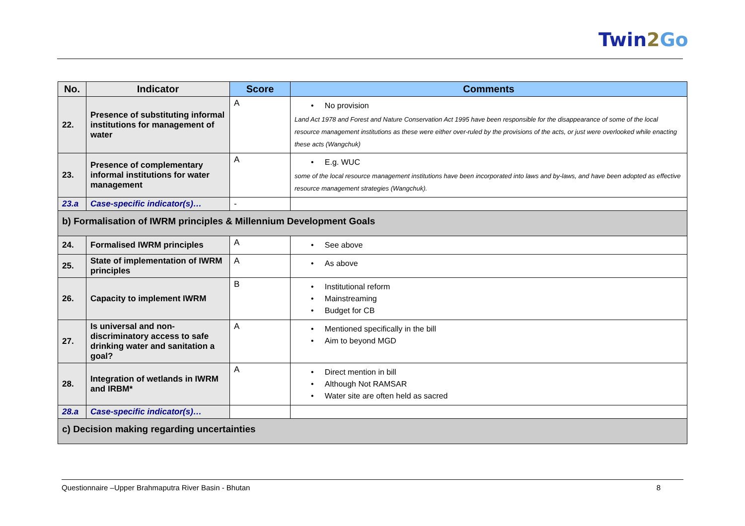Twin2 Go
| No. | Indicator | Score | Comments |
| --- | --- | --- | --- |
| 22. | Presence of substituting informal institutions for management of water | A | • No provision Land Act 1978 and Forest and Nature Conservation Act 1995 have been responsible for the disappearance of some of the local resource management institutions as these were either over-ruled by the provisions of the acts, or just were overlooked while enacting these acts (Wangchuk) |
| 23. | Presence of complementary informal institutions for water management | A | • E.g. WUC some of the local resource management institutions have been incorporated into laws and by-laws, and have been adopted as effective resource management strategies (Wangchuk). |
| 23.a | Case-specific indicator(s)… | - | |
| b) Formalisation of IWRM principles & Millennium Development Goals | | | |
| 24. | Formalised IWRM principles | A | • See above |
| 25. | State of implementation of IWRM principles | A | • As above |
| 26. | Capacity to implement IWRM | B | • Institutional reform • Mainstreaming • Budget for CB |
| 27. | Is universal and non-discriminatory access to safe drinking water and sanitation a goal? | A | • Mentioned specifically in the bill • Aim to beyond MGD |
| 28. | Integration of wetlands in IWRM and IRBM* | A | • Direct mention in bill • Although Not RAMSAR • Water site are often held as sacred |
| 28.a | Case-specific indicator(s)… | | |
| c) Decision making regarding uncertainties | | | |
Questionnaire –Upper Brahmaputra River Basin - Bhutan 8